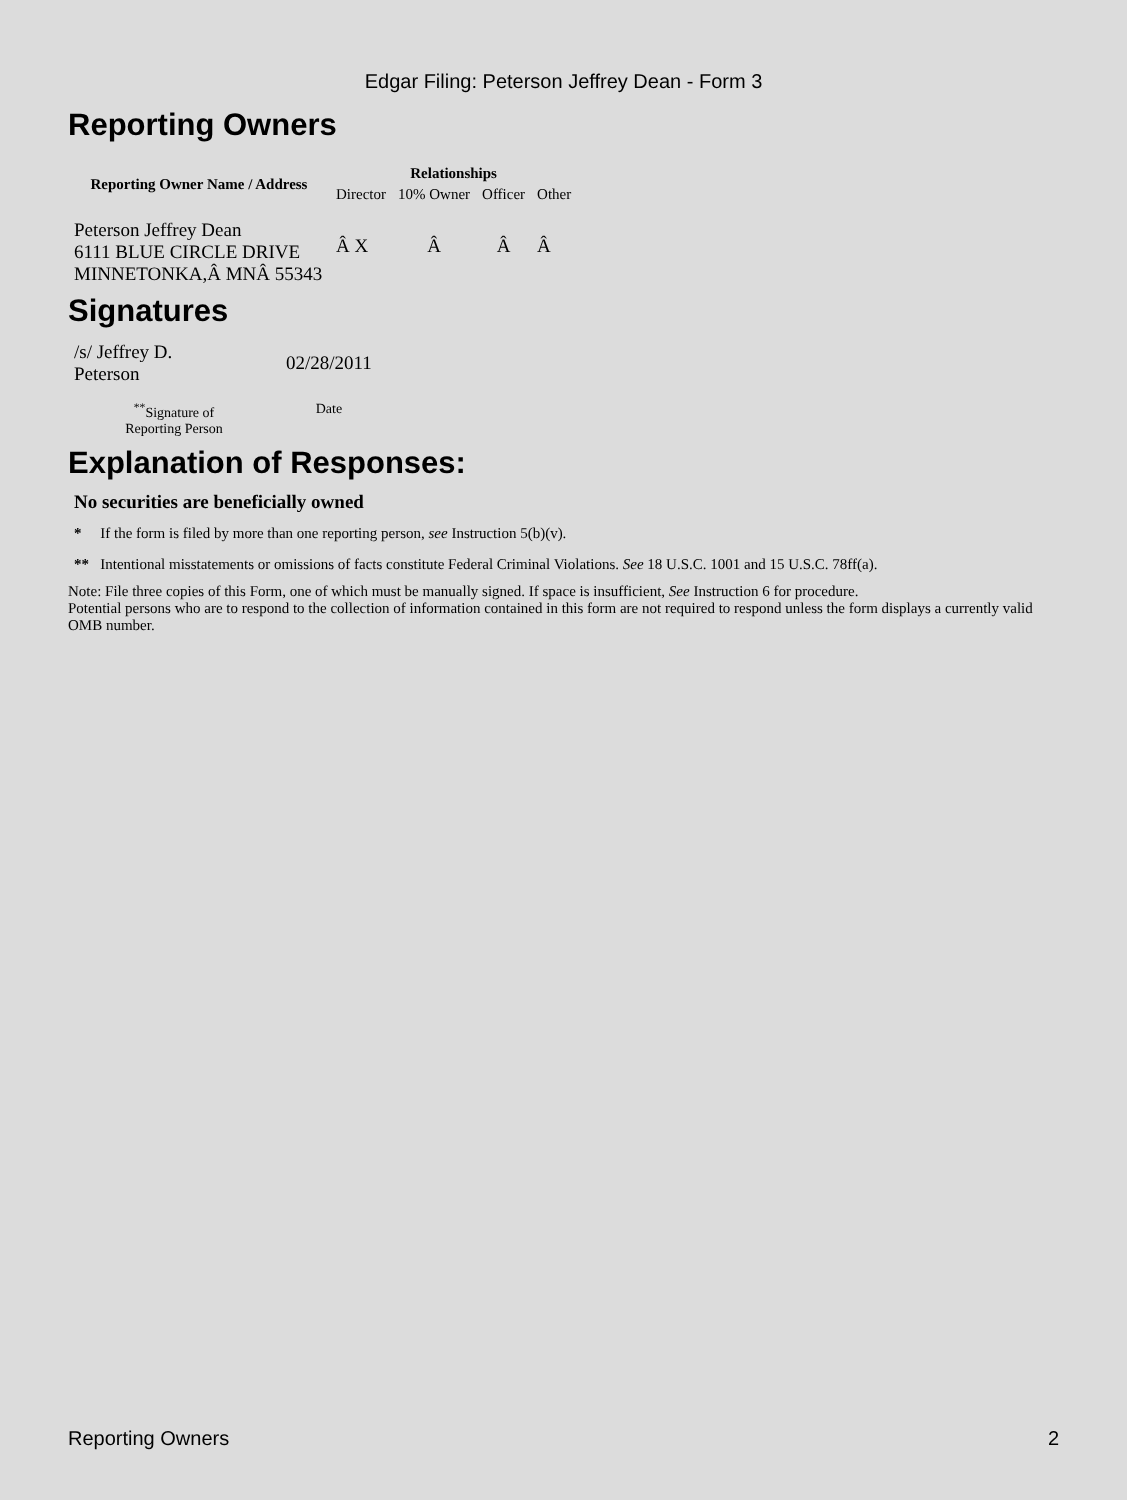Edgar Filing: Peterson Jeffrey Dean - Form 3
Reporting Owners
| Reporting Owner Name / Address | Relationships | | | |
| --- | --- | --- | --- | --- |
| | Director | 10% Owner | Officer | Other |
| Peterson Jeffrey Dean 6111 BLUE CIRCLE DRIVE MINNETONKA,Â MNÂ 55343 | Â X | Â | Â | Â |
Signatures
| /s/ Jeffrey D. Peterson | 02/28/2011 |
| <sup>**</sup> Signature of Reporting Person | Date |
Explanation of Responses:
No securities are beneficially owned
* If the form is filed by more than one reporting person, see Instruction 5(b)(v).
** Intentional misstatements or omissions of facts constitute Federal Criminal Violations. See 18 U.S.C. 1001 and 15 U.S.C. 78ff(a).
Note: File three copies of this Form, one of which must be manually signed. If space is insufficient, See Instruction 6 for procedure.
Potential persons who are to respond to the collection of information contained in this form are not required to respond unless the form displays a currently valid OMB number.
Reporting Owners 2